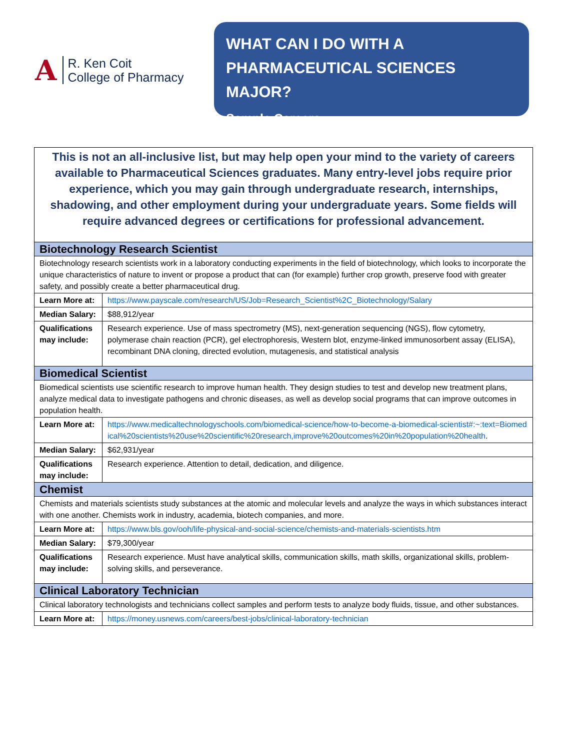A
R. Ken Coit
College of Pharmacy
WHAT CAN I DO WITH A PHARMACEUTICAL SCIENCES MAJOR?
Sample Careers
| This is not an all-inclusive list, but may help open your mind to the variety of careers available to Pharmaceutical Sciences graduates. Many entry-level jobs require prior experience, which you may gain through undergraduate research, internships, shadowing, and other employment during your undergraduate years. Some fields will require advanced degrees or certifications for professional advancement. | |
| Biotechnology Research Scientist | |
| Biotechnology research scientists work in a laboratory conducting experiments in the field of biotechnology, which looks to incorporate the unique characteristics of nature to invent or propose a product that can (for example) further crop growth, preserve food with greater safety, and possibly create a better pharmaceutical drug. | |
| Learn More at: | https://www.payscale.com/research/US/Job=Research_Scientist%2C_Biotechnology/Salary |
| Median Salary: | $88,912/year |
| Qualifications may include: | Research experience. Use of mass spectrometry (MS), next-generation sequencing (NGS), flow cytometry, polymerase chain reaction (PCR), gel electrophoresis, Western blot, enzyme-linked immunosorbent assay (ELISA), recombinant DNA cloning, directed evolution, mutagenesis, and statistical analysis |
| Biomedical Scientist | |
| Biomedical scientists use scientific research to improve human health. They design studies to test and develop new treatment plans, analyze medical data to investigate pathogens and chronic diseases, as well as develop social programs that can improve outcomes in population health. | |
| Learn More at: | https://www.medicaltechnologyschools.com/biomedical-science/how-to-become-a-biomedical-scientist#:~:text=Biomedical%20scientists%20use%20scientific%20research,improve%20outcomes%20in%20population%20health . |
| Median Salary: | $62,931/year |
| Qualifications may include: | Research experience. Attention to detail, dedication, and diligence. |
| Chemist | |
| Chemists and materials scientists study substances at the atomic and molecular levels and analyze the ways in which substances interact with one another. Chemists work in industry, academia, biotech companies, and more. | |
| Learn More at: | https://www.bls.gov/ooh/life-physical-and-social-science/chemists-and-materials-scientists.htm |
| Median Salary: | $79,300/year |
| Qualifications may include: | Research experience. Must have analytical skills, communication skills, math skills, organizational skills, problem-solving skills, and perseverance. |
| Clinical Laboratory Technician | |
| Clinical laboratory technologists and technicians collect samples and perform tests to analyze body fluids, tissue, and other substances. | |
| Learn More at: | https://money.usnews.com/careers/best-jobs/clinical-laboratory-technician |